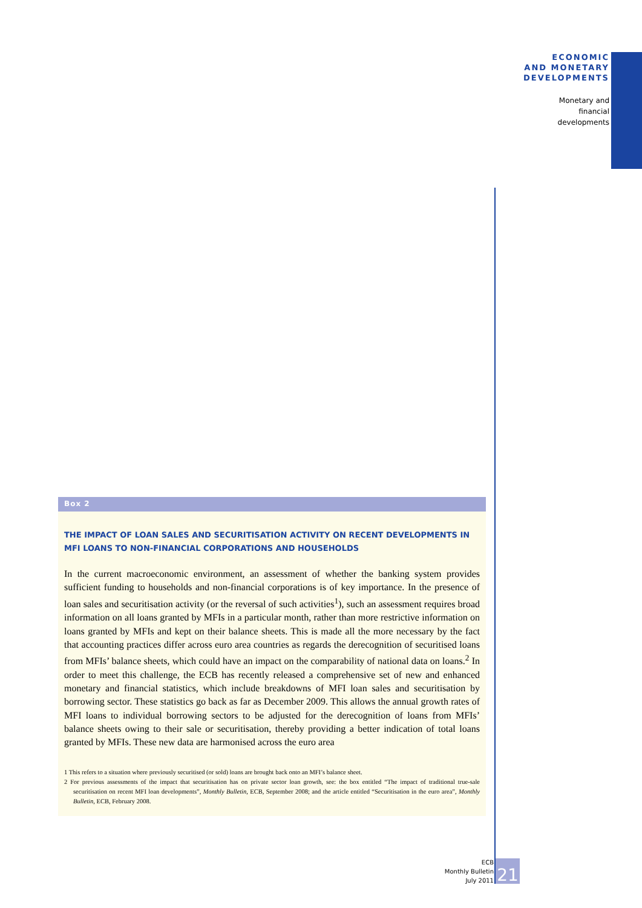ECONOMIC
AND MONETARY
DEVELOPMENTS
Monetary and
financial
developments
Box 2
THE IMPACT OF LOAN SALES AND SECURITISATION ACTIVITY ON RECENT DEVELOPMENTS IN MFI LOANS TO NON-FINANCIAL CORPORATIONS AND HOUSEHOLDS
In the current macroeconomic environment, an assessment of whether the banking system provides sufficient funding to households and non-financial corporations is of key importance. In the presence of loan sales and securitisation activity (or the reversal of such activities<sup>1</sup>), such an assessment requires broad information on all loans granted by MFIs in a particular month, rather than more restrictive information on loans granted by MFIs and kept on their balance sheets. This is made all the more necessary by the fact that accounting practices differ across euro area countries as regards the derecognition of securitised loans from MFIs’ balance sheets, which could have an impact on the comparability of national data on loans.<sup>2</sup> In order to meet this challenge, the ECB has recently released a comprehensive set of new and enhanced monetary and financial statistics, which include breakdowns of MFI loan sales and securitisation by borrowing sector. These statistics go back as far as December 2009. This allows the annual growth rates of MFI loans to individual borrowing sectors to be adjusted for the derecognition of loans from MFIs’ balance sheets owing to their sale or securitisation, thereby providing a better indication of total loans granted by MFIs. These new data are harmonised across the euro area
1 This refers to a situation where previously securitised (or sold) loans are brought back onto an MFI’s balance sheet.
2 For previous assessments of the impact that securitisation has on private sector loan growth, see: the box entitled “The impact of traditional true-sale securitisation on recent MFI loan developments”, Monthly Bulletin, ECB, September 2008; and the article entitled “Securitisation in the euro area”, Monthly Bulletin, ECB, February 2008.
ECB
Monthly Bulletin
July 2011
21